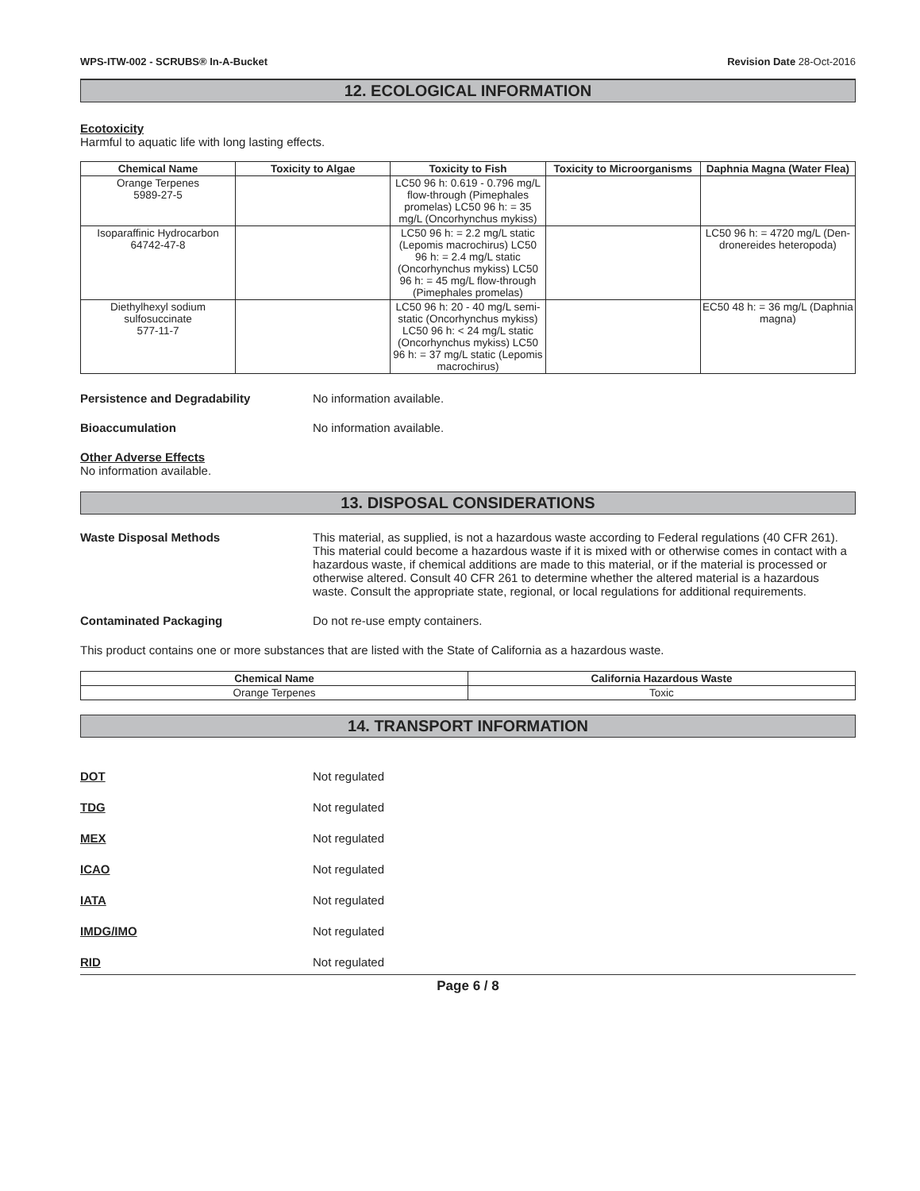WPS-ITW-002 - SCRUBS® In-A-Bucket Revision Date 28-Oct-2016
12. ECOLOGICAL INFORMATION
Ecotoxicity
Harmful to aquatic life with long lasting effects.
| Chemical Name | Toxicity to Algae | Toxicity to Fish | Toxicity to Microorganisms | Daphnia Magna (Water Flea) |
| --- | --- | --- | --- | --- |
| Orange Terpenes 5989-27-5 | | LC50 96 h: 0.619 - 0.796 mg/L flow-through (Pimephales promelas) LC50 96 h: = 35 mg/L (Oncorhynchus mykiss) | | |
| Isoparaffinic Hydrocarbon 64742-47-8 | | LC50 96 h: = 2.2 mg/L static (Lepomis macrochirus) LC50 96 h: = 2.4 mg/L static (Oncorhynchus mykiss) LC50 96 h: = 45 mg/L flow-through (Pimephales promelas) | | LC50 96 h: = 4720 mg/L (Den-dronereides heteropoda) |
| Diethylhexyl sodium sulfosuccinate 577-11-7 | | LC50 96 h: 20 - 40 mg/L semi-static (Oncorhynchus mykiss) LC50 96 h: < 24 mg/L static (Oncorhynchus mykiss) LC50 96 h: = 37 mg/L static (Lepomis macrochirus) | | EC50 48 h: = 36 mg/L (Daphnia magna) |
Persistence and Degradability No information available.
Bioaccumulation No information available.
Other Adverse Effects
No information available.
13. DISPOSAL CONSIDERATIONS
Waste Disposal Methods This material, as supplied, is not a hazardous waste according to Federal regulations (40 CFR 261). This material could become a hazardous waste if it is mixed with or otherwise comes in contact with a hazardous waste, if chemical additions are made to this material, or if the material is processed or otherwise altered. Consult 40 CFR 261 to determine whether the altered material is a hazardous waste. Consult the appropriate state, regional, or local regulations for additional requirements.
Contaminated Packaging Do not re-use empty containers.
This product contains one or more substances that are listed with the State of California as a hazardous waste.
| Chemical Name | California Hazardous Waste |
| --- | --- |
| Orange Terpenes | Toxic |
14. TRANSPORT INFORMATION
DOT Not regulated
TDG Not regulated
MEX Not regulated
ICAO Not regulated
IATA Not regulated
IMDG/IMO Not regulated
RID Not regulated
Page 6 / 8